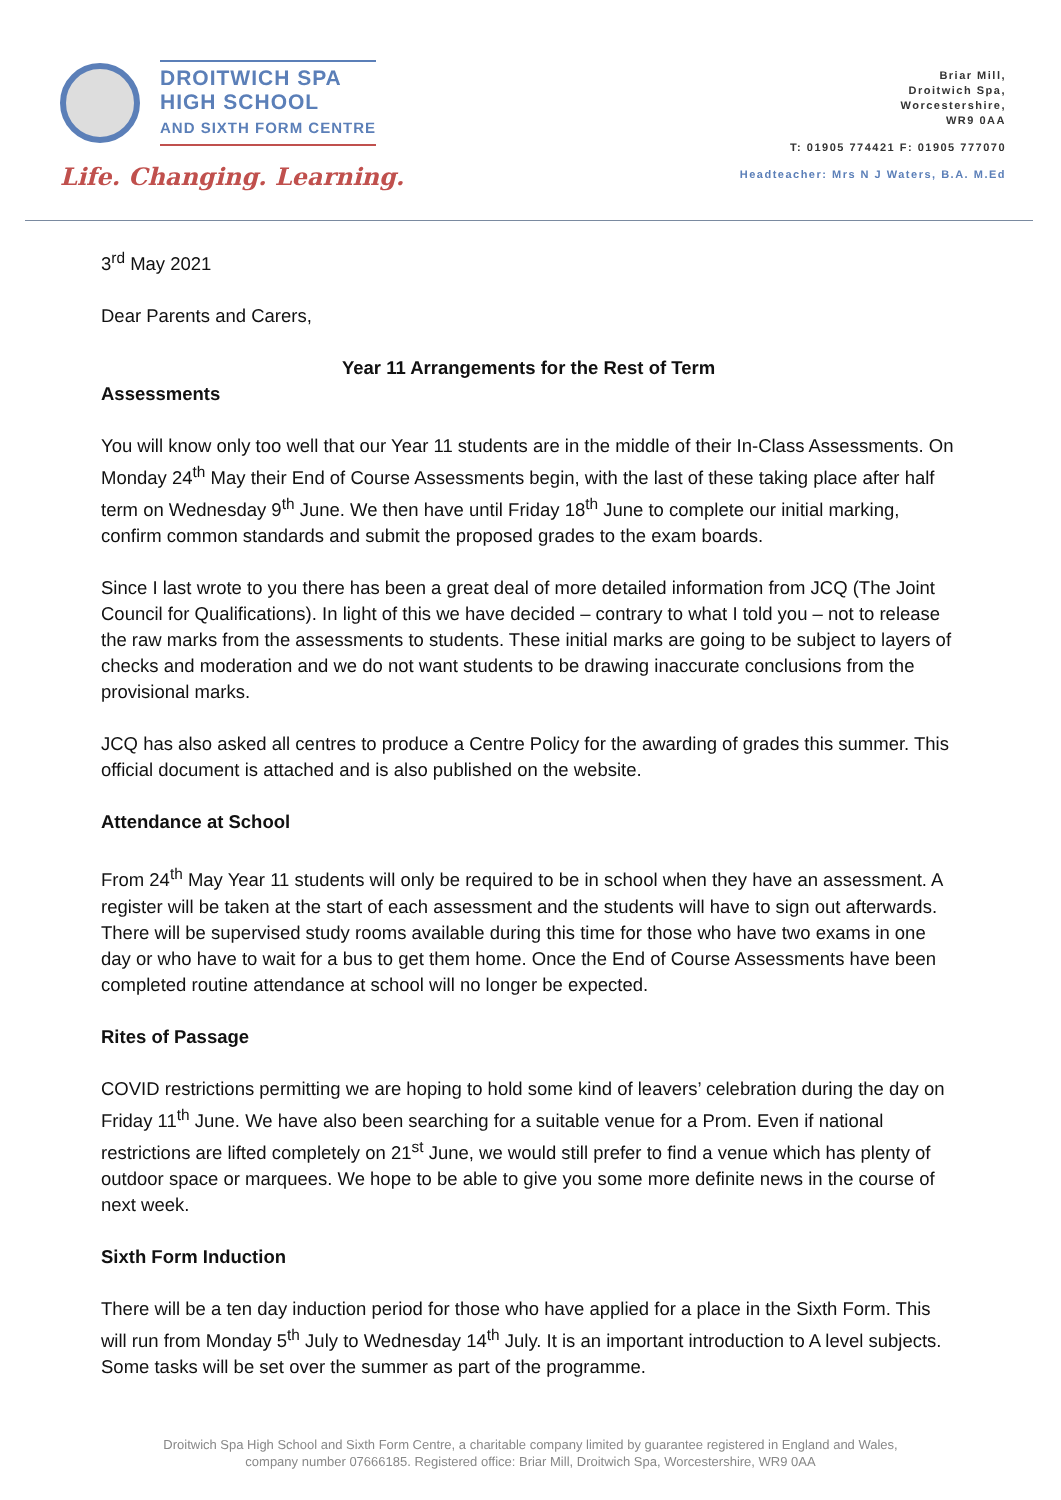DROITWICH SPA
HIGH SCHOOL
AND SIXTH FORM CENTRE
Life. Changing. Learning.
Briar Mill,
Droitwich Spa,
Worcestershire,
WR9 0AA
T: 01905 774421 F: 01905 777070
Headteacher: Mrs N J Waters, B.A. M.Ed
3<sup>rd</sup> May 2021
Dear Parents and Carers,
Year 11 Arrangements for the Rest of Term
Assessments
You will know only too well that our Year 11 students are in the middle of their In-Class Assessments. On Monday 24<sup>th</sup> May their End of Course Assessments begin, with the last of these taking place after half term on Wednesday 9<sup>th</sup> June. We then have until Friday 18<sup>th</sup> June to complete our initial marking, confirm common standards and submit the proposed grades to the exam boards.
Since I last wrote to you there has been a great deal of more detailed information from JCQ (The Joint Council for Qualifications). In light of this we have decided – contrary to what I told you – not to release the raw marks from the assessments to students. These initial marks are going to be subject to layers of checks and moderation and we do not want students to be drawing inaccurate conclusions from the provisional marks.
JCQ has also asked all centres to produce a Centre Policy for the awarding of grades this summer. This official document is attached and is also published on the website.
Attendance at School
From 24<sup>th</sup> May Year 11 students will only be required to be in school when they have an assessment. A register will be taken at the start of each assessment and the students will have to sign out afterwards. There will be supervised study rooms available during this time for those who have two exams in one day or who have to wait for a bus to get them home. Once the End of Course Assessments have been completed routine attendance at school will no longer be expected.
Rites of Passage
COVID restrictions permitting we are hoping to hold some kind of leavers’ celebration during the day on Friday 11<sup>th</sup> June. We have also been searching for a suitable venue for a Prom. Even if national restrictions are lifted completely on 21<sup>st</sup> June, we would still prefer to find a venue which has plenty of outdoor space or marquees. We hope to be able to give you some more definite news in the course of next week.
Sixth Form Induction
There will be a ten day induction period for those who have applied for a place in the Sixth Form. This will run from Monday 5<sup>th</sup> July to Wednesday 14<sup>th</sup> July. It is an important introduction to A level subjects. Some tasks will be set over the summer as part of the programme.
Droitwich Spa High School and Sixth Form Centre, a charitable company limited by guarantee registered in England and Wales,
company number 07666185. Registered office: Briar Mill, Droitwich Spa, Worcestershire, WR9 0AA